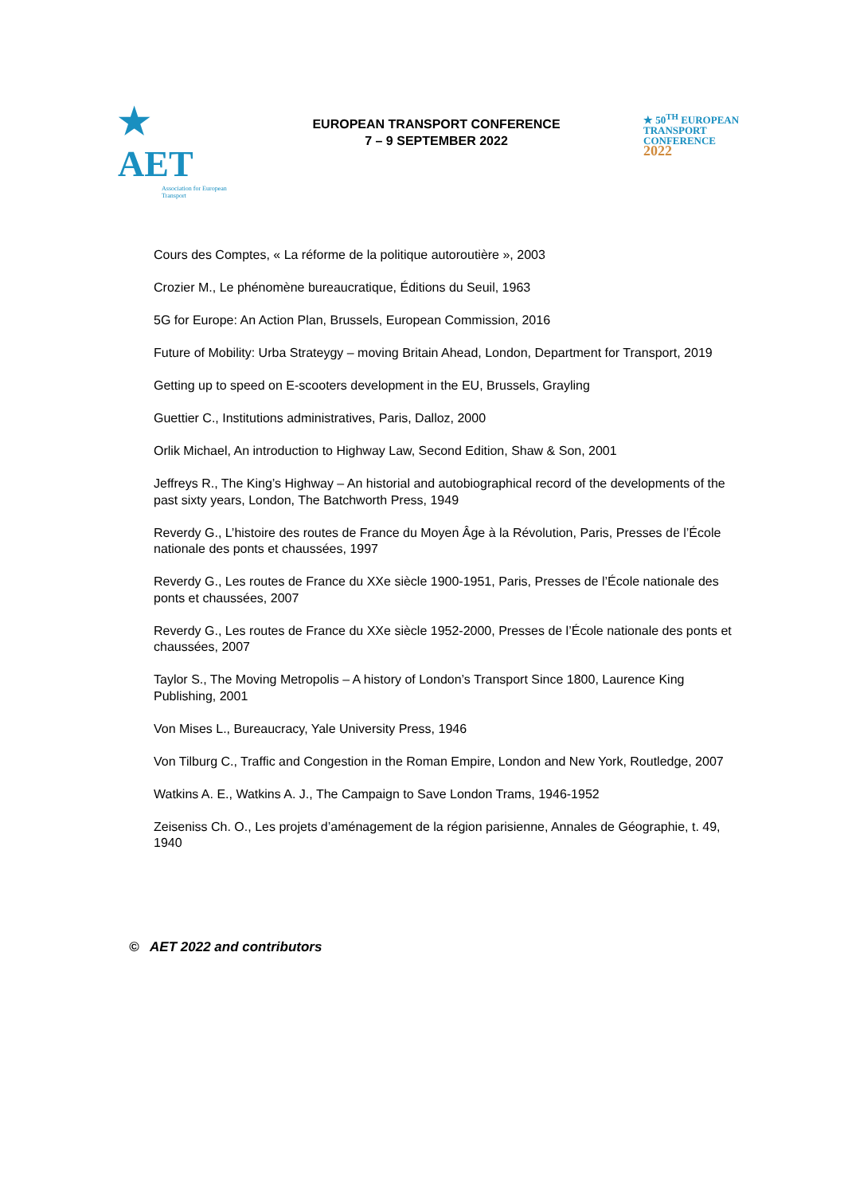★ AET
Association for European Transport
EUROPEAN TRANSPORT CONFERENCE
7 – 9 SEPTEMBER 2022
★ 50<sup>TH</sup> EUROPEAN
TRANSPORT
CONFERENCE
2022
Cours des Comptes, « La réforme de la politique autoroutière », 2003
Crozier M., Le phénomène bureaucratique, Éditions du Seuil, 1963
5G for Europe: An Action Plan, Brussels, European Commission, 2016
Future of Mobility: Urba Strateygy – moving Britain Ahead, London, Department for Transport, 2019
Getting up to speed on E-scooters development in the EU, Brussels, Grayling
Guettier C., Institutions administratives, Paris, Dalloz, 2000
Orlik Michael, An introduction to Highway Law, Second Edition, Shaw & Son, 2001
Jeffreys R., The King’s Highway – An historial and autobiographical record of the developments of the past sixty years, London, The Batchworth Press, 1949
Reverdy G., L’histoire des routes de France du Moyen Âge à la Révolution, Paris, Presses de l’École nationale des ponts et chaussées, 1997
Reverdy G., Les routes de France du XXe siècle 1900-1951, Paris, Presses de l’École nationale des ponts et chaussées, 2007
Reverdy G., Les routes de France du XXe siècle 1952-2000, Presses de l’École nationale des ponts et chaussées, 2007
Taylor S., The Moving Metropolis – A history of London’s Transport Since 1800, Laurence King Publishing, 2001
Von Mises L., Bureaucracy, Yale University Press, 1946
Von Tilburg C., Traffic and Congestion in the Roman Empire, London and New York, Routledge, 2007
Watkins A. E., Watkins A. J., The Campaign to Save London Trams, 1946-1952
Zeiseniss Ch. O., Les projets d’aménagement de la région parisienne, Annales de Géographie, t. 49, 1940
© AET 2022 and contributors